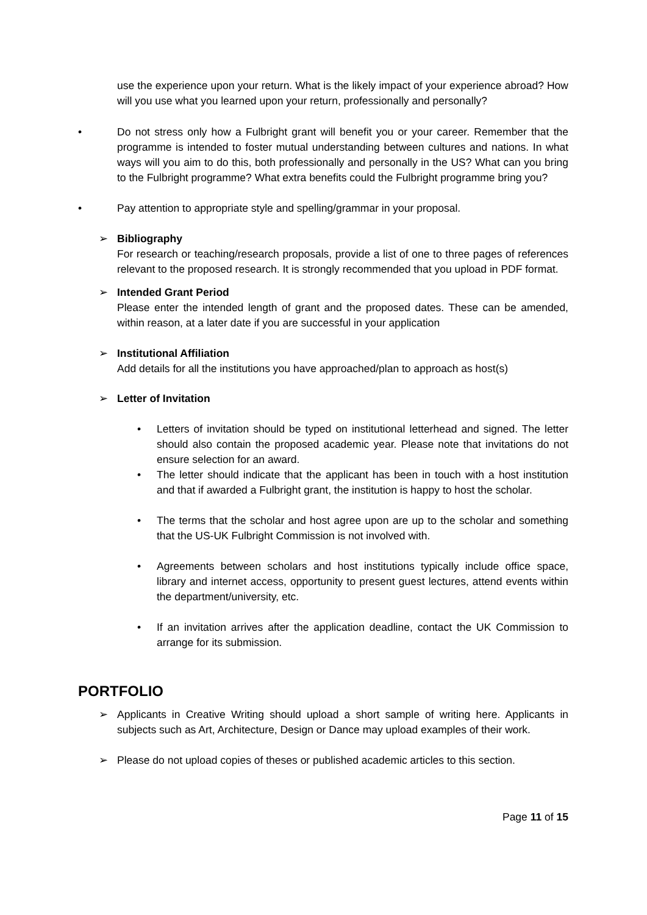use the experience upon your return. What is the likely impact of your experience abroad? How will you use what you learned upon your return, professionally and personally?
• Do not stress only how a Fulbright grant will benefit you or your career. Remember that the programme is intended to foster mutual understanding between cultures and nations. In what ways will you aim to do this, both professionally and personally in the US? What can you bring to the Fulbright programme? What extra benefits could the Fulbright programme bring you?
• Pay attention to appropriate style and spelling/grammar in your proposal.
➢ Bibliography
For research or teaching/research proposals, provide a list of one to three pages of references relevant to the proposed research. It is strongly recommended that you upload in PDF format.
➢ Intended Grant Period
Please enter the intended length of grant and the proposed dates. These can be amended, within reason, at a later date if you are successful in your application
➢ Institutional Affiliation
Add details for all the institutions you have approached/plan to approach as host(s)
➢ Letter of Invitation
• Letters of invitation should be typed on institutional letterhead and signed. The letter should also contain the proposed academic year. Please note that invitations do not ensure selection for an award.
• The letter should indicate that the applicant has been in touch with a host institution and that if awarded a Fulbright grant, the institution is happy to host the scholar.
• The terms that the scholar and host agree upon are up to the scholar and something that the US-UK Fulbright Commission is not involved with.
• Agreements between scholars and host institutions typically include office space, library and internet access, opportunity to present guest lectures, attend events within the department/university, etc.
• If an invitation arrives after the application deadline, contact the UK Commission to arrange for its submission.
PORTFOLIO
➢ Applicants in Creative Writing should upload a short sample of writing here. Applicants in subjects such as Art, Architecture, Design or Dance may upload examples of their work.
➢ Please do not upload copies of theses or published academic articles to this section.
Page 11 of 15